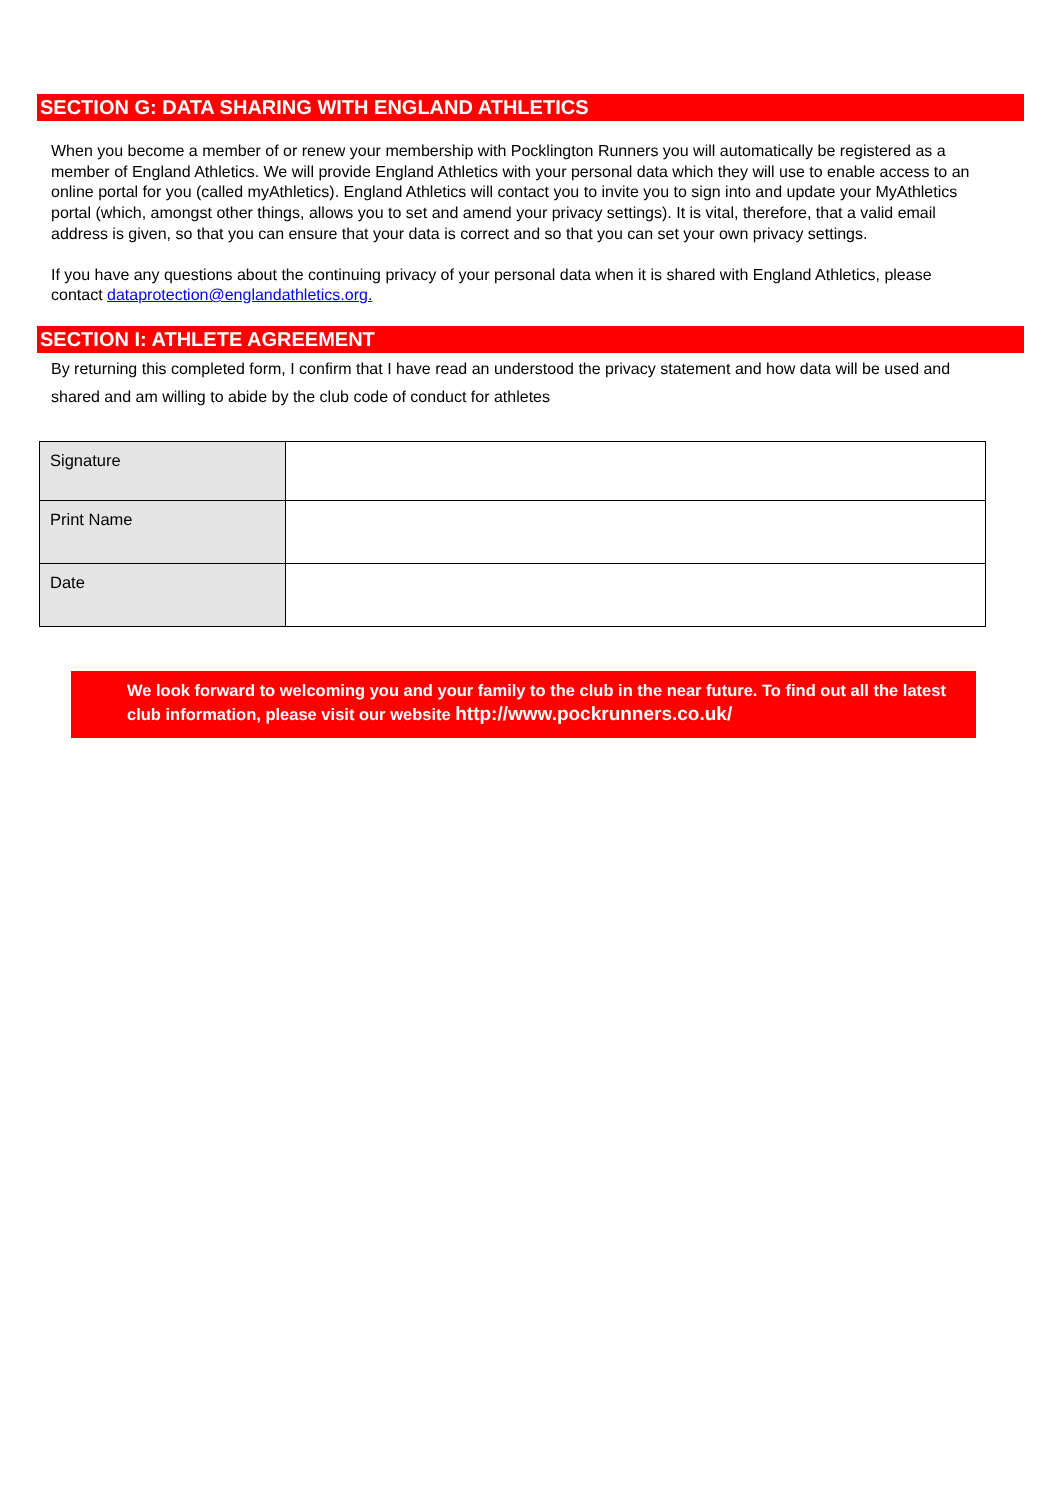SECTION G: DATA SHARING WITH ENGLAND ATHLETICS
When you become a member of or renew your membership with Pocklington Runners you will automatically be registered as a member of England Athletics. We will provide England Athletics with your personal data which they will use to enable access to an online portal for you (called myAthletics). England Athletics will contact you to invite you to sign into and update your MyAthletics portal (which, amongst other things, allows you to set and amend your privacy settings). It is vital, therefore, that a valid email address is given, so that you can ensure that your data is correct and so that you can set your own privacy settings.
If you have any questions about the continuing privacy of your personal data when it is shared with England Athletics, please contact dataprotection@englandathletics.org.
SECTION I: ATHLETE AGREEMENT
By returning this completed form, I confirm that I have read an understood the privacy statement and how data will be used and shared and am willing to abide by the club code of conduct for athletes
| Signature | |
| Print Name | |
| Date | |
We look forward to welcoming you and your family to the club in the near future. To find out all the latest club information, please visit our website http://www.pockrunners.co.uk/